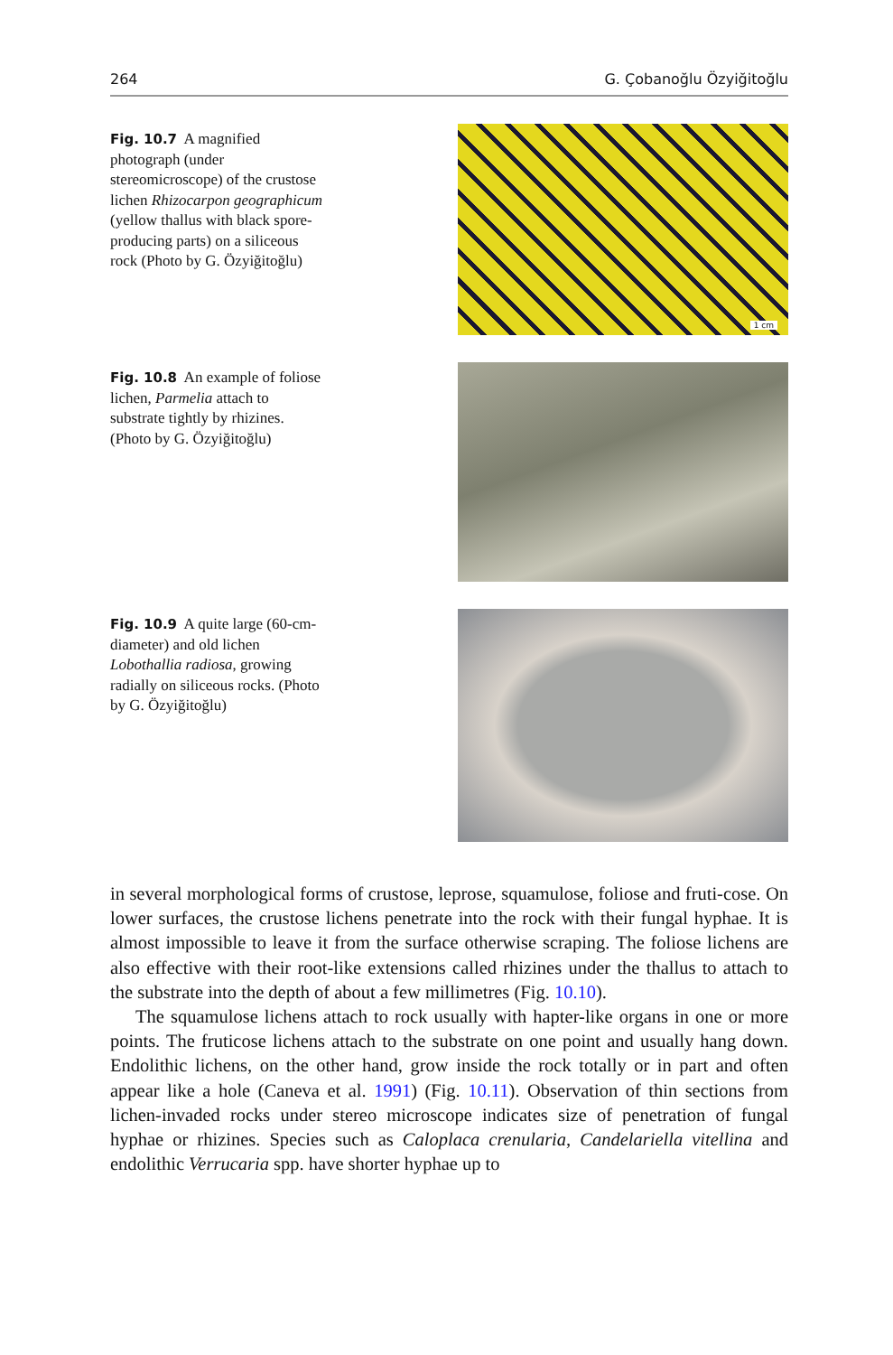264 G. Çobanoğlu Özyiğitoğlu
Fig. 10.7 A magnified photograph (under stereomicroscope) of the crustose lichen Rhizocarpon geographicum (yellow thallus with black spore-producing parts) on a siliceous rock (Photo by G. Özyiğitoğlu)
1 cm
Fig. 10.8 An example of foliose lichen, Parmelia attach to substrate tightly by rhizines. (Photo by G. Özyiğitoğlu)
Fig. 10.9 A quite large (60-cm-diameter) and old lichen Lobothallia radiosa, growing radially on siliceous rocks. (Photo by G. Özyiğitoğlu)
in several morphological forms of crustose, leprose, squamulose, foliose and fruti-cose. On lower surfaces, the crustose lichens penetrate into the rock with their fungal hyphae. It is almost impossible to leave it from the surface otherwise scraping. The foliose lichens are also effective with their root-like extensions called rhizines under the thallus to attach to the substrate into the depth of about a few millimetres (Fig. 10.10).
The squamulose lichens attach to rock usually with hapter-like organs in one or more points. The fruticose lichens attach to the substrate on one point and usually hang down. Endolithic lichens, on the other hand, grow inside the rock totally or in part and often appear like a hole (Caneva et al. 1991) (Fig. 10.11). Observation of thin sections from lichen-invaded rocks under stereo microscope indicates size of penetration of fungal hyphae or rhizines. Species such as Caloplaca crenularia, Candelariella vitellina and endolithic Verrucaria spp. have shorter hyphae up to